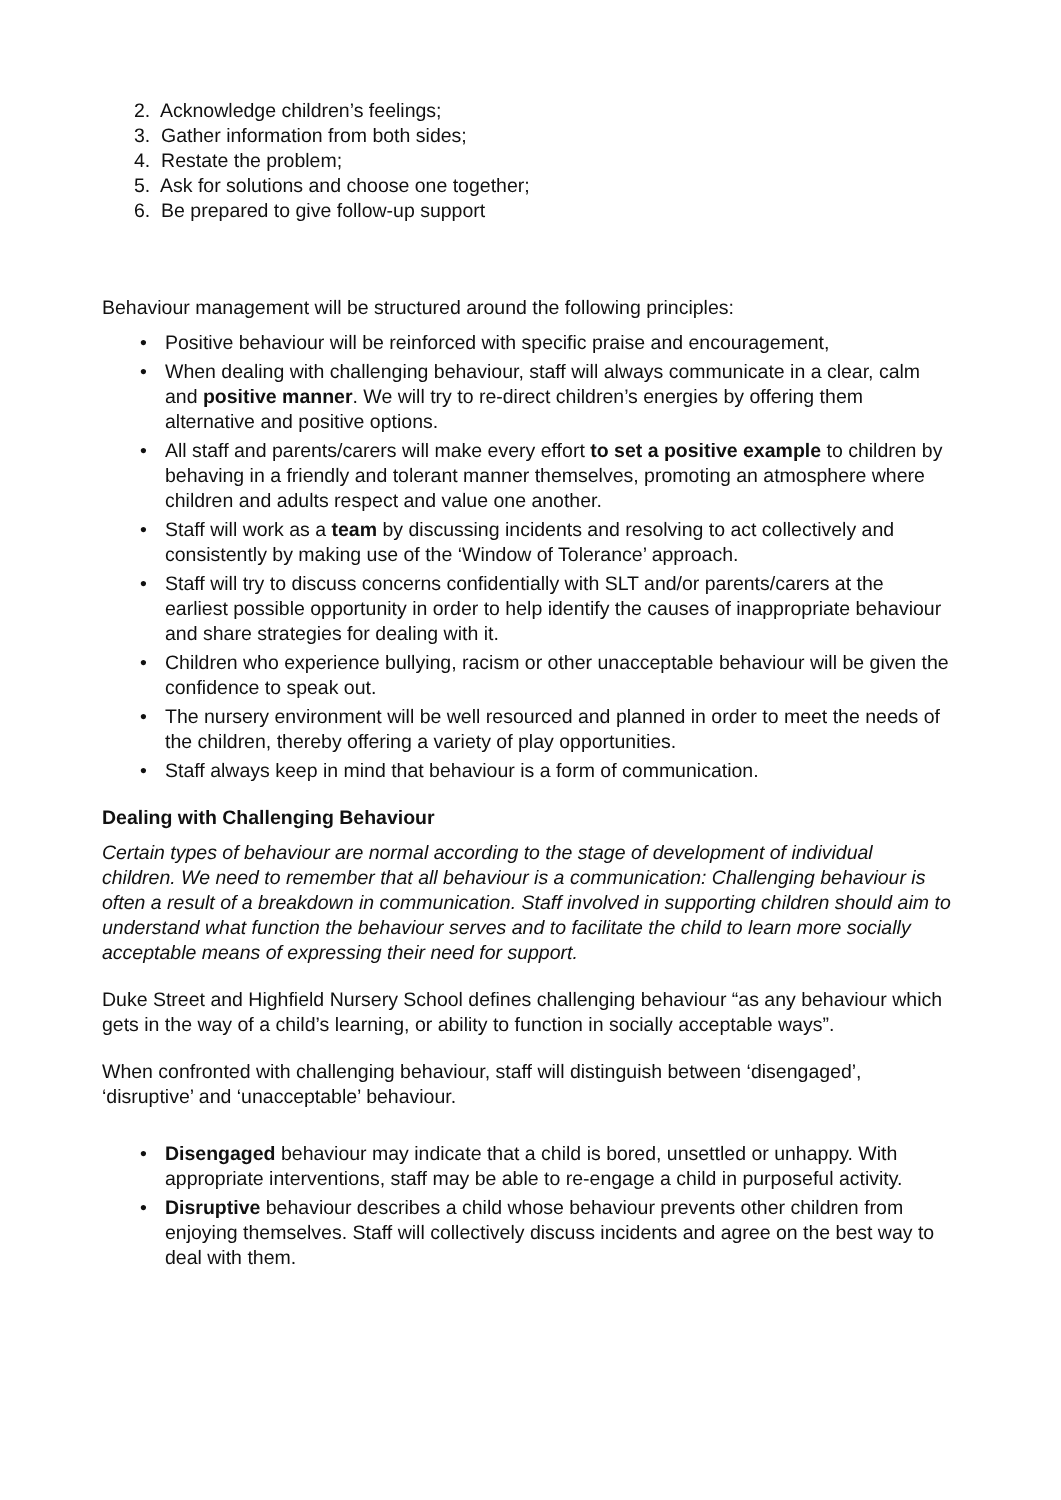2. Acknowledge children’s feelings;
3. Gather information from both sides;
4. Restate the problem;
5. Ask for solutions and choose one together;
6. Be prepared to give follow-up support
Behaviour management will be structured around the following principles:
• Positive behaviour will be reinforced with specific praise and encouragement,
• When dealing with challenging behaviour, staff will always communicate in a clear, calm and positive manner. We will try to re-direct children’s energies by offering them alternative and positive options.
• All staff and parents/carers will make every effort to set a positive example to children by behaving in a friendly and tolerant manner themselves, promoting an atmosphere where children and adults respect and value one another.
• Staff will work as a team by discussing incidents and resolving to act collectively and consistently by making use of the ‘Window of Tolerance’ approach.
• Staff will try to discuss concerns confidentially with SLT and/or parents/carers at the earliest possible opportunity in order to help identify the causes of inappropriate behaviour and share strategies for dealing with it.
• Children who experience bullying, racism or other unacceptable behaviour will be given the confidence to speak out.
• The nursery environment will be well resourced and planned in order to meet the needs of the children, thereby offering a variety of play opportunities.
• Staff always keep in mind that behaviour is a form of communication.
Dealing with Challenging Behaviour
Certain types of behaviour are normal according to the stage of development of individual children. We need to remember that all behaviour is a communication: Challenging behaviour is often a result of a breakdown in communication. Staff involved in supporting children should aim to understand what function the behaviour serves and to facilitate the child to learn more socially acceptable means of expressing their need for support.
Duke Street and Highfield Nursery School defines challenging behaviour “as any behaviour which gets in the way of a child’s learning, or ability to function in socially acceptable ways”.
When confronted with challenging behaviour, staff will distinguish between ‘disengaged’, ‘disruptive’ and ‘unacceptable’ behaviour.
• Disengaged behaviour may indicate that a child is bored, unsettled or unhappy. With appropriate interventions, staff may be able to re-engage a child in purposeful activity.
• Disruptive behaviour describes a child whose behaviour prevents other children from enjoying themselves. Staff will collectively discuss incidents and agree on the best way to deal with them.